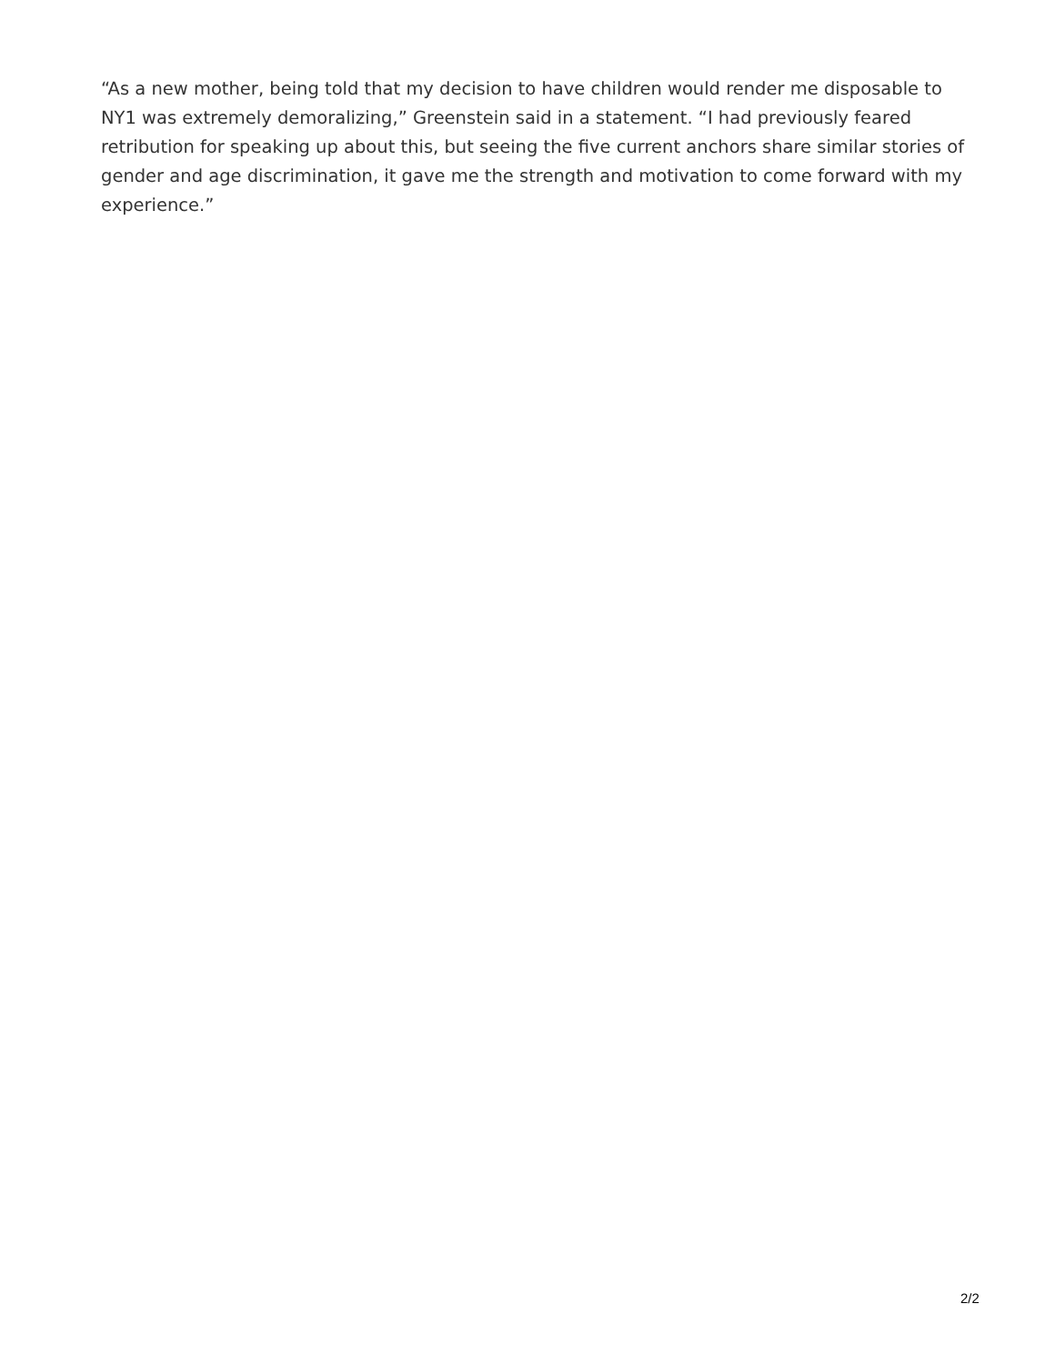“As a new mother, being told that my decision to have children would render me disposable to NY1 was extremely demoralizing,” Greenstein said in a statement. “I had previously feared retribution for speaking up about this, but seeing the five current anchors share similar stories of gender and age discrimination, it gave me the strength and motivation to come forward with my experience.”
2/2